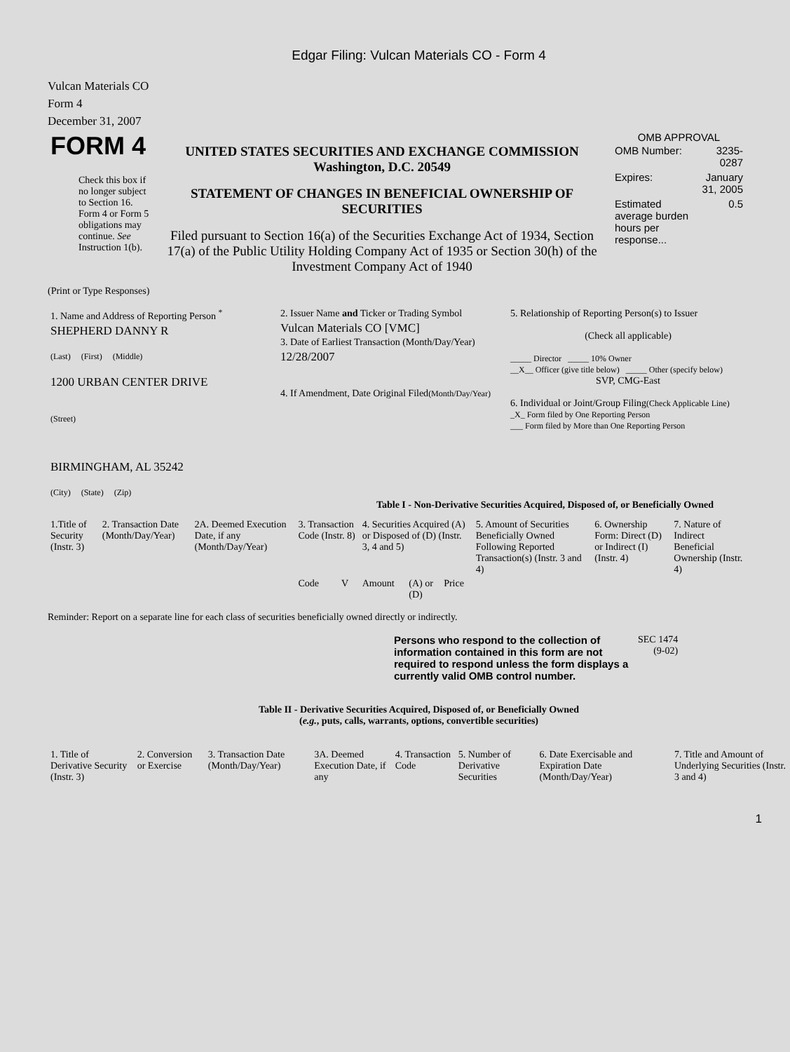Edgar Filing: Vulcan Materials CO - Form 4
Vulcan Materials CO
Form 4
December 31, 2007
| FORM 4 Check this box if no longer subject to Section 16. Form 4 or Form 5 obligations may continue. See Instruction 1(b). | UNITED STATES SECURITIES AND EXCHANGE COMMISSION Washington, D.C. 20549 STATEMENT OF CHANGES IN BENEFICIAL OWNERSHIP OF SECURITIES Filed pursuant to Section 16(a) of the Securities Exchange Act of 1934, Section 17(a) of the Public Utility Holding Company Act of 1935 or Section 30(h) of the Investment Company Act of 1940 | OMB APPROVAL / OMB Number: / 3235-0287 / / Expires: / January 31, 2005 / / Estimated average burden hours per response... / 0.5 / |
(Print or Type Responses)
| 1. Name and Address of Reporting Person <sup>*</sup> SHEPHERD DANNY R (Last) (First) (Middle) 1200 URBAN CENTER DRIVE (Street) BIRMINGHAM, AL 35242 (City) (State) (Zip) | 2. Issuer Name and Ticker or Trading Symbol Vulcan Materials CO [VMC] 3. Date of Earliest Transaction (Month/Day/Year) 12/28/2007 4. If Amendment, Date Original Filed (Month/Day/Year) | 5. Relationship of Reporting Person(s) to Issuer (Check all applicable) _____ Director _____ 10% Owner __X__ Officer (give title below) _____ Other (specify below) SVP, CMG-East 6. Individual or Joint/Group Filing (Check Applicable Line) _X_ Form filed by One Reporting Person ___ Form filed by More than One Reporting Person |
Table I - Non-Derivative Securities Acquired, Disposed of, or Beneficially Owned
| 1.Title of Security (Instr. 3) | 2. Transaction Date (Month/Day/Year) | 2A. Deemed Execution Date, if any (Month/Day/Year) | 3. Transaction Code (Instr. 8) | | 4. Securities Acquired (A) or Disposed of (D) (Instr. 3, 4 and 5) | | | 5. Amount of Securities Beneficially Owned Following Reported Transaction(s) (Instr. 3 and 4) | 6. Ownership Form: Direct (D) or Indirect (I) (Instr. 4) | 7. Nature of Indirect Beneficial Ownership (Instr. 4) |
| --- | --- | --- | --- | --- | --- | --- | --- | --- | --- | --- |
| | | | Code | V | Amount | (A) or (D) | Price | | | |
Reminder: Report on a separate line for each class of securities beneficially owned directly or indirectly.
| Persons who respond to the collection of information contained in this form are not required to respond unless the form displays a currently valid OMB control number. | SEC 1474 (9-02) |
Table II - Derivative Securities Acquired, Disposed of, or Beneficially Owned
(e.g., puts, calls, warrants, options, convertible securities)
| 1. Title of Derivative Security (Instr. 3) | 2. Conversion or Exercise | 3. Transaction Date (Month/Day/Year) | 3A. Deemed Execution Date, if any | 4. Transaction Code | 5. Number of Derivative Securities | 6. Date Exercisable and Expiration Date (Month/Day/Year) | 7. Title and Amount of Underlying Securities (Instr. 3 and 4) |
| --- | --- | --- | --- | --- | --- | --- | --- |
1